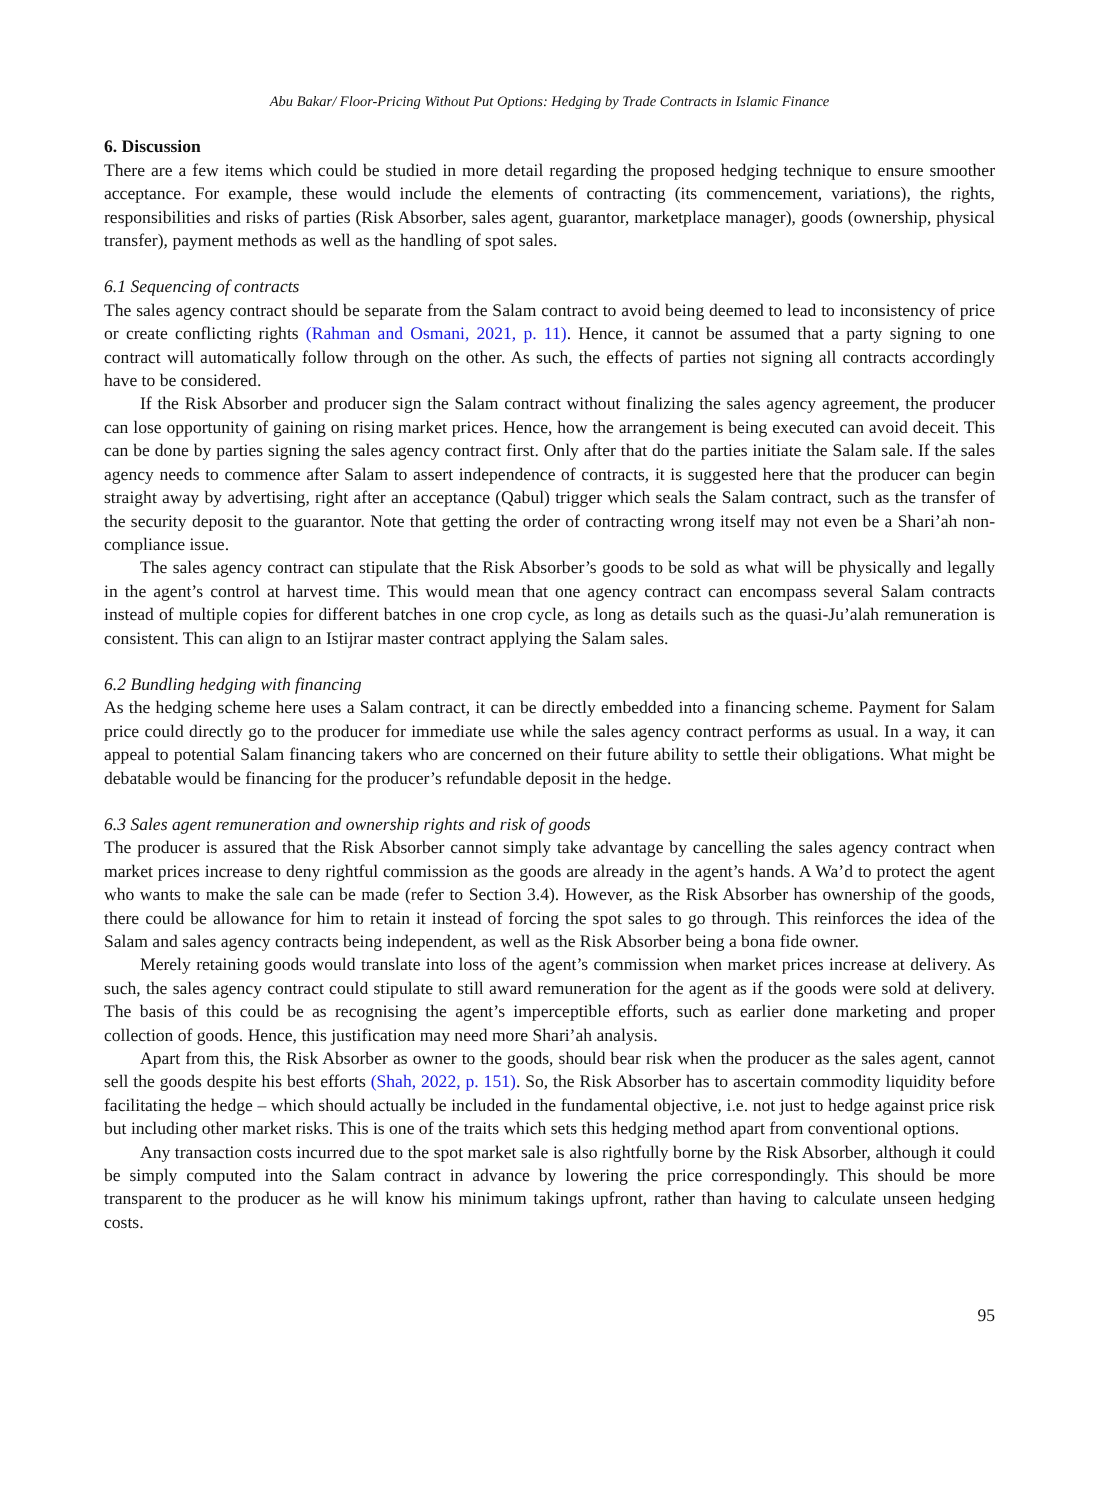Abu Bakar/ Floor-Pricing Without Put Options: Hedging by Trade Contracts in Islamic Finance
6. Discussion
There are a few items which could be studied in more detail regarding the proposed hedging technique to ensure smoother acceptance. For example, these would include the elements of contracting (its commencement, variations), the rights, responsibilities and risks of parties (Risk Absorber, sales agent, guarantor, marketplace manager), goods (ownership, physical transfer), payment methods as well as the handling of spot sales.
6.1 Sequencing of contracts
The sales agency contract should be separate from the Salam contract to avoid being deemed to lead to inconsistency of price or create conflicting rights (Rahman and Osmani, 2021, p. 11). Hence, it cannot be assumed that a party signing to one contract will automatically follow through on the other. As such, the effects of parties not signing all contracts accordingly have to be considered.
If the Risk Absorber and producer sign the Salam contract without finalizing the sales agency agreement, the producer can lose opportunity of gaining on rising market prices. Hence, how the arrangement is being executed can avoid deceit. This can be done by parties signing the sales agency contract first. Only after that do the parties initiate the Salam sale. If the sales agency needs to commence after Salam to assert independence of contracts, it is suggested here that the producer can begin straight away by advertising, right after an acceptance (Qabul) trigger which seals the Salam contract, such as the transfer of the security deposit to the guarantor. Note that getting the order of contracting wrong itself may not even be a Shari’ah non-compliance issue.
The sales agency contract can stipulate that the Risk Absorber’s goods to be sold as what will be physically and legally in the agent’s control at harvest time. This would mean that one agency contract can encompass several Salam contracts instead of multiple copies for different batches in one crop cycle, as long as details such as the quasi-Ju’alah remuneration is consistent. This can align to an Istijrar master contract applying the Salam sales.
6.2 Bundling hedging with financing
As the hedging scheme here uses a Salam contract, it can be directly embedded into a financing scheme. Payment for Salam price could directly go to the producer for immediate use while the sales agency contract performs as usual. In a way, it can appeal to potential Salam financing takers who are concerned on their future ability to settle their obligations. What might be debatable would be financing for the producer’s refundable deposit in the hedge.
6.3 Sales agent remuneration and ownership rights and risk of goods
The producer is assured that the Risk Absorber cannot simply take advantage by cancelling the sales agency contract when market prices increase to deny rightful commission as the goods are already in the agent’s hands. A Wa’d to protect the agent who wants to make the sale can be made (refer to Section 3.4). However, as the Risk Absorber has ownership of the goods, there could be allowance for him to retain it instead of forcing the spot sales to go through. This reinforces the idea of the Salam and sales agency contracts being independent, as well as the Risk Absorber being a bona fide owner.
Merely retaining goods would translate into loss of the agent’s commission when market prices increase at delivery. As such, the sales agency contract could stipulate to still award remuneration for the agent as if the goods were sold at delivery. The basis of this could be as recognising the agent’s imperceptible efforts, such as earlier done marketing and proper collection of goods. Hence, this justification may need more Shari’ah analysis.
Apart from this, the Risk Absorber as owner to the goods, should bear risk when the producer as the sales agent, cannot sell the goods despite his best efforts (Shah, 2022, p. 151). So, the Risk Absorber has to ascertain commodity liquidity before facilitating the hedge – which should actually be included in the fundamental objective, i.e. not just to hedge against price risk but including other market risks. This is one of the traits which sets this hedging method apart from conventional options.
Any transaction costs incurred due to the spot market sale is also rightfully borne by the Risk Absorber, although it could be simply computed into the Salam contract in advance by lowering the price correspondingly. This should be more transparent to the producer as he will know his minimum takings upfront, rather than having to calculate unseen hedging costs.
95